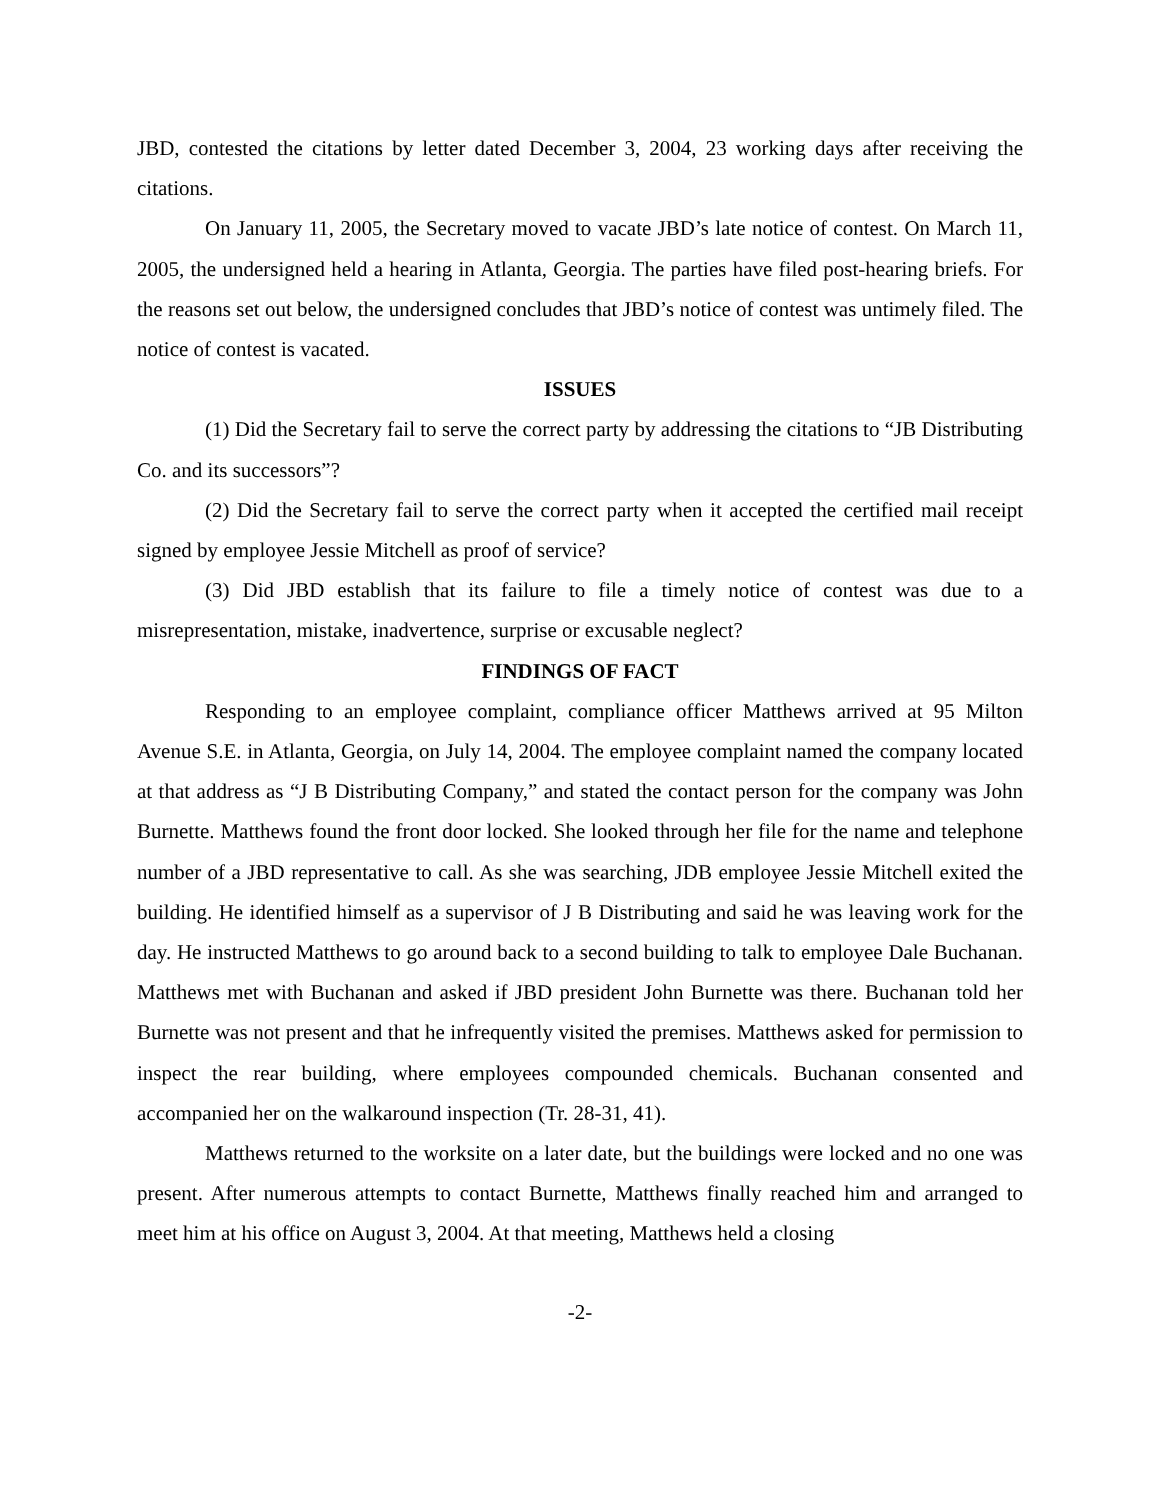JBD, contested the citations by letter dated December 3, 2004, 23 working days after receiving the citations.
On January 11, 2005, the Secretary moved to vacate JBD’s late notice of contest. On March 11, 2005, the undersigned held a hearing in Atlanta, Georgia. The parties have filed post-hearing briefs. For the reasons set out below, the undersigned concludes that JBD’s notice of contest was untimely filed. The notice of contest is vacated.
ISSUES
(1) Did the Secretary fail to serve the correct party by addressing the citations to “JB Distributing Co. and its successors”?
(2) Did the Secretary fail to serve the correct party when it accepted the certified mail receipt signed by employee Jessie Mitchell as proof of service?
(3) Did JBD establish that its failure to file a timely notice of contest was due to a misrepresentation, mistake, inadvertence, surprise or excusable neglect?
FINDINGS OF FACT
Responding to an employee complaint, compliance officer Matthews arrived at 95 Milton Avenue S.E. in Atlanta, Georgia, on July 14, 2004. The employee complaint named the company located at that address as “J B Distributing Company,” and stated the contact person for the company was John Burnette. Matthews found the front door locked. She looked through her file for the name and telephone number of a JBD representative to call. As she was searching, JDB employee Jessie Mitchell exited the building. He identified himself as a supervisor of J B Distributing and said he was leaving work for the day. He instructed Matthews to go around back to a second building to talk to employee Dale Buchanan. Matthews met with Buchanan and asked if JBD president John Burnette was there. Buchanan told her Burnette was not present and that he infrequently visited the premises. Matthews asked for permission to inspect the rear building, where employees compounded chemicals. Buchanan consented and accompanied her on the walkaround inspection (Tr. 28-31, 41).
Matthews returned to the worksite on a later date, but the buildings were locked and no one was present. After numerous attempts to contact Burnette, Matthews finally reached him and arranged to meet him at his office on August 3, 2004. At that meeting, Matthews held a closing
-2-